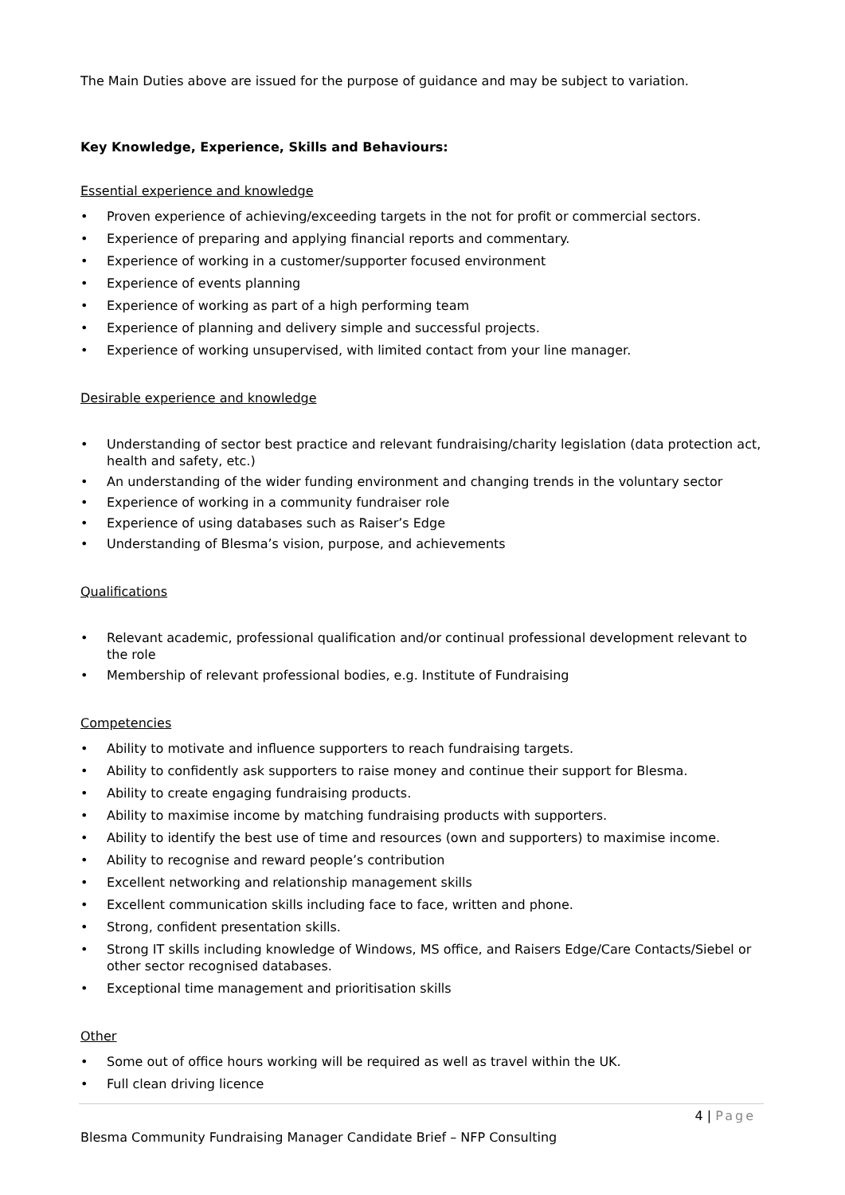The Main Duties above are issued for the purpose of guidance and may be subject to variation.
Key Knowledge, Experience, Skills and Behaviours:
Essential experience and knowledge
• Proven experience of achieving/exceeding targets in the not for profit or commercial sectors.
• Experience of preparing and applying financial reports and commentary.
• Experience of working in a customer/supporter focused environment
• Experience of events planning
• Experience of working as part of a high performing team
• Experience of planning and delivery simple and successful projects.
• Experience of working unsupervised, with limited contact from your line manager.
Desirable experience and knowledge
• Understanding of sector best practice and relevant fundraising/charity legislation (data protection act, health and safety, etc.)
• An understanding of the wider funding environment and changing trends in the voluntary sector
• Experience of working in a community fundraiser role
• Experience of using databases such as Raiser’s Edge
• Understanding of Blesma’s vision, purpose, and achievements
Qualifications
• Relevant academic, professional qualification and/or continual professional development relevant to the role
• Membership of relevant professional bodies, e.g. Institute of Fundraising
Competencies
• Ability to motivate and influence supporters to reach fundraising targets.
• Ability to confidently ask supporters to raise money and continue their support for Blesma.
• Ability to create engaging fundraising products.
• Ability to maximise income by matching fundraising products with supporters.
• Ability to identify the best use of time and resources (own and supporters) to maximise income.
• Ability to recognise and reward people’s contribution
• Excellent networking and relationship management skills
• Excellent communication skills including face to face, written and phone.
• Strong, confident presentation skills.
• Strong IT skills including knowledge of Windows, MS office, and Raisers Edge/Care Contacts/Siebel or other sector recognised databases.
• Exceptional time management and prioritisation skills
Other
• Some out of office hours working will be required as well as travel within the UK.
• Full clean driving licence
4 | Page
Blesma Community Fundraising Manager Candidate Brief – NFP Consulting